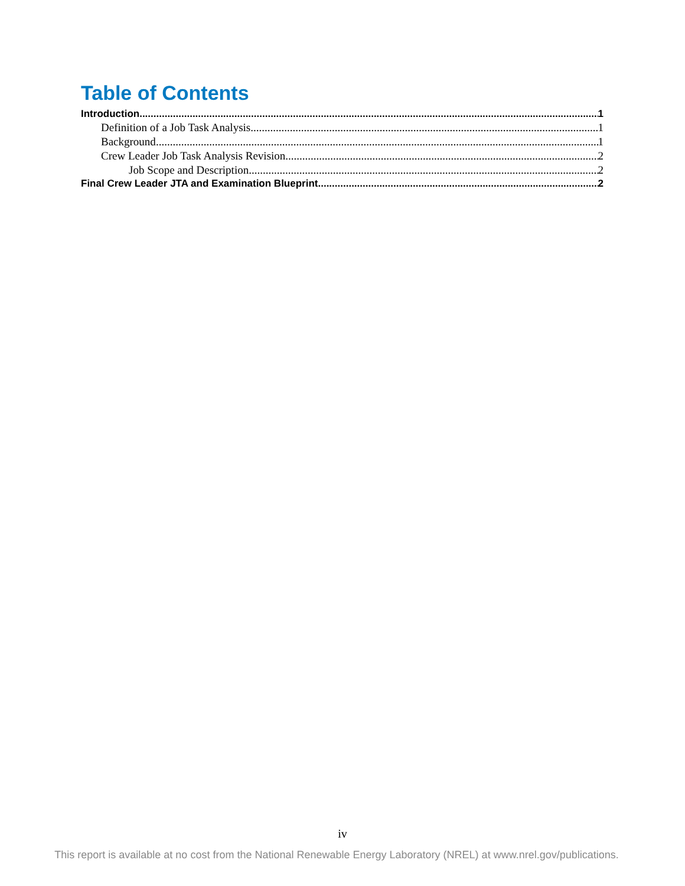Table of Contents
Introduction 1
Definition of a Job Task Analysis 1
Background 1
Crew Leader Job Task Analysis Revision 2
Job Scope and Description 2
Final Crew Leader JTA and Examination Blueprint 2
iv
This report is available at no cost from the National Renewable Energy Laboratory (NREL) at www.nrel.gov/publications.